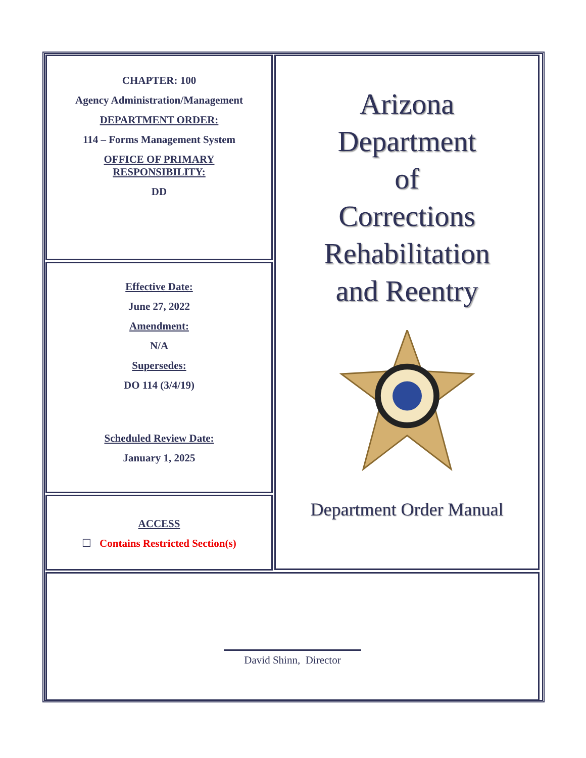CHAPTER: 100
Agency Administration/Management
DEPARTMENT ORDER:
114 – Forms Management System
OFFICE OF PRIMARY
RESPONSIBILITY:
DD
Effective Date:
June 27, 2022
Amendment:
N/A
Supersedes:
DO 114 (3/4/19)
Scheduled Review Date:
January 1, 2025
ACCESS
☐ Contains Restricted Section(s)
Arizona
Department
of
Corrections
Rehabilitation
and Reentry
Department Order Manual
David Shinn, Director